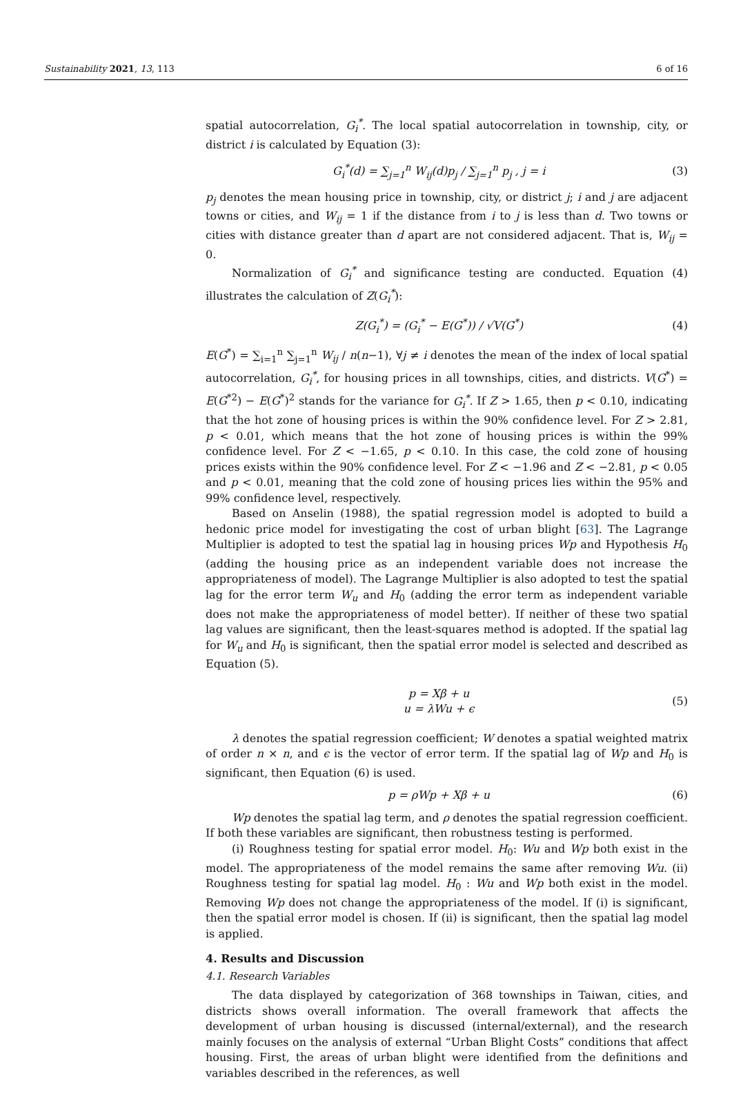Sustainability 2021, 13, 113 6 of 16
spatial autocorrelation, G<sub>i</sub><sup>*</sup>. The local spatial autocorrelation in township, city, or district i is calculated by Equation (3):
G<sub>i</sub><sup>*</sup>(d) = ∑<sub>j=1</sub><sup>n</sup> W<sub>ij</sub>(d)p<sub>j</sub> / ∑<sub>j=1</sub><sup>n</sup> p<sub>j</sub> , j = i (3)
p<sub>j</sub> denotes the mean housing price in township, city, or district j; i and j are adjacent towns or cities, and W<sub>ij</sub> = 1 if the distance from i to j is less than d. Two towns or cities with distance greater than d apart are not considered adjacent. That is, W<sub>ij</sub> = 0.
Normalization of G<sub>i</sub><sup>*</sup> and significance testing are conducted. Equation (4) illustrates the calculation of Z(G<sub>i</sub><sup>*</sup>):
Z(G<sub>i</sub><sup>*</sup>) = (G<sub>i</sub><sup>*</sup> − E(G<sup>*</sup>)) / √V(G<sup>*</sup>) (4)
E(G<sup>*</sup>) = ∑<sub>i=1</sub><sup>n</sup> ∑<sub>j=1</sub><sup>n</sup> W<sub>ij</sub> / n(n−1), ∀j ≠ i denotes the mean of the index of local spatial autocorrelation, G<sub>i</sub><sup>*</sup>, for housing prices in all townships, cities, and districts. V(G<sup>*</sup>) = E(G<sup>*2</sup>) − E(G<sup>*</sup>)<sup>2</sup> stands for the variance for G<sub>i</sub><sup>*</sup>. If Z > 1.65, then p < 0.10, indicating that the hot zone of housing prices is within the 90% confidence level. For Z > 2.81, p < 0.01, which means that the hot zone of housing prices is within the 99% confidence level. For Z < −1.65, p < 0.10. In this case, the cold zone of housing prices exists within the 90% confidence level. For Z < −1.96 and Z < −2.81, p < 0.05 and p < 0.01, meaning that the cold zone of housing prices lies within the 95% and 99% confidence level, respectively.
Based on Anselin (1988), the spatial regression model is adopted to build a hedonic price model for investigating the cost of urban blight [63]. The Lagrange Multiplier is adopted to test the spatial lag in housing prices Wp and Hypothesis H<sub>0</sub> (adding the housing price as an independent variable does not increase the appropriateness of model). The Lagrange Multiplier is also adopted to test the spatial lag for the error term W<sub>u</sub> and H<sub>0</sub> (adding the error term as independent variable does not make the appropriateness of model better). If neither of these two spatial lag values are significant, then the least-squares method is adopted. If the spatial lag for W<sub>u</sub> and H<sub>0</sub> is significant, then the spatial error model is selected and described as Equation (5).
p = Xβ + u
u = λWu + ϵ (5)
λ denotes the spatial regression coefficient; W denotes a spatial weighted matrix of order n × n, and ϵ is the vector of error term. If the spatial lag of Wp and H<sub>0</sub> is significant, then Equation (6) is used.
p = ρWp + Xβ + u (6)
Wp denotes the spatial lag term, and ρ denotes the spatial regression coefficient. If both these variables are significant, then robustness testing is performed.
(i) Roughness testing for spatial error model. H<sub>0</sub>: Wu and Wp both exist in the model. The appropriateness of the model remains the same after removing Wu. (ii) Roughness testing for spatial lag model. H<sub>0</sub> : Wu and Wp both exist in the model. Removing Wp does not change the appropriateness of the model. If (i) is significant, then the spatial error model is chosen. If (ii) is significant, then the spatial lag model is applied.
4. Results and Discussion
4.1. Research Variables
The data displayed by categorization of 368 townships in Taiwan, cities, and districts shows overall information. The overall framework that affects the development of urban housing is discussed (internal/external), and the research mainly focuses on the analysis of external “Urban Blight Costs” conditions that affect housing. First, the areas of urban blight were identified from the definitions and variables described in the references, as well